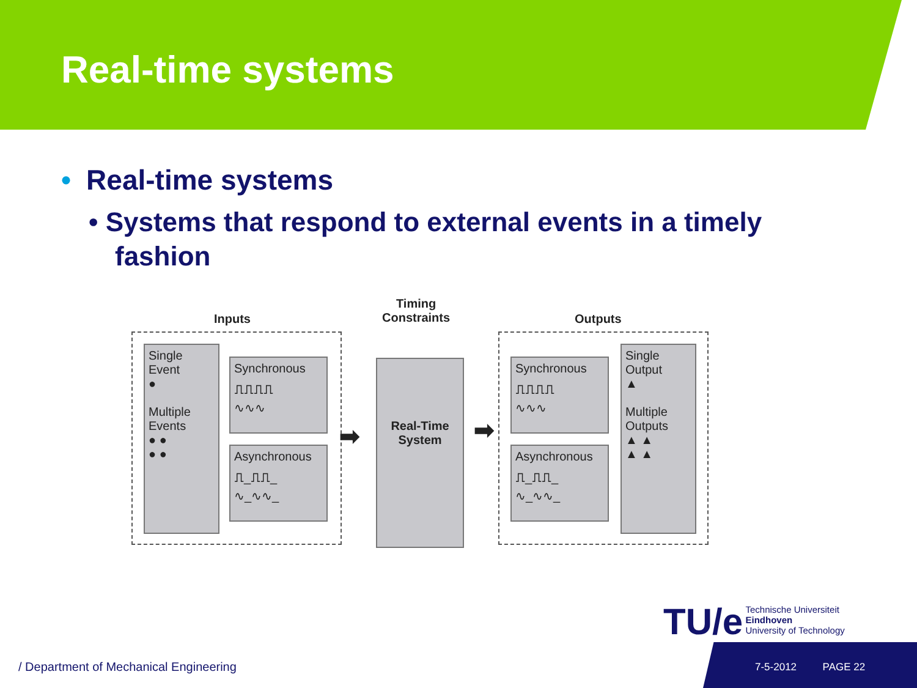Real-time systems
• Real-time systems
• Systems that respond to external events in a timely fashion
Inputs
Timing
Constraints
Outputs
Single
Event
●
Multiple
Events
● ●
● ●
Synchronous
⎍⎍⎍⎍
∿∿∿
Asynchronous
⎍_⎍⎍_
∿_∿∿_
➡
Real-Time
System
➡
Synchronous
⎍⎍⎍⎍
∿∿∿
Asynchronous
⎍_⎍⎍_
∿_∿∿_
Single
Output
▲
Multiple
Outputs
▲ ▲
▲ ▲
TU/e Technische Universiteit
Eindhoven
University of Technology
/ Department of Mechanical Engineering
7-5-2012 PAGE 22